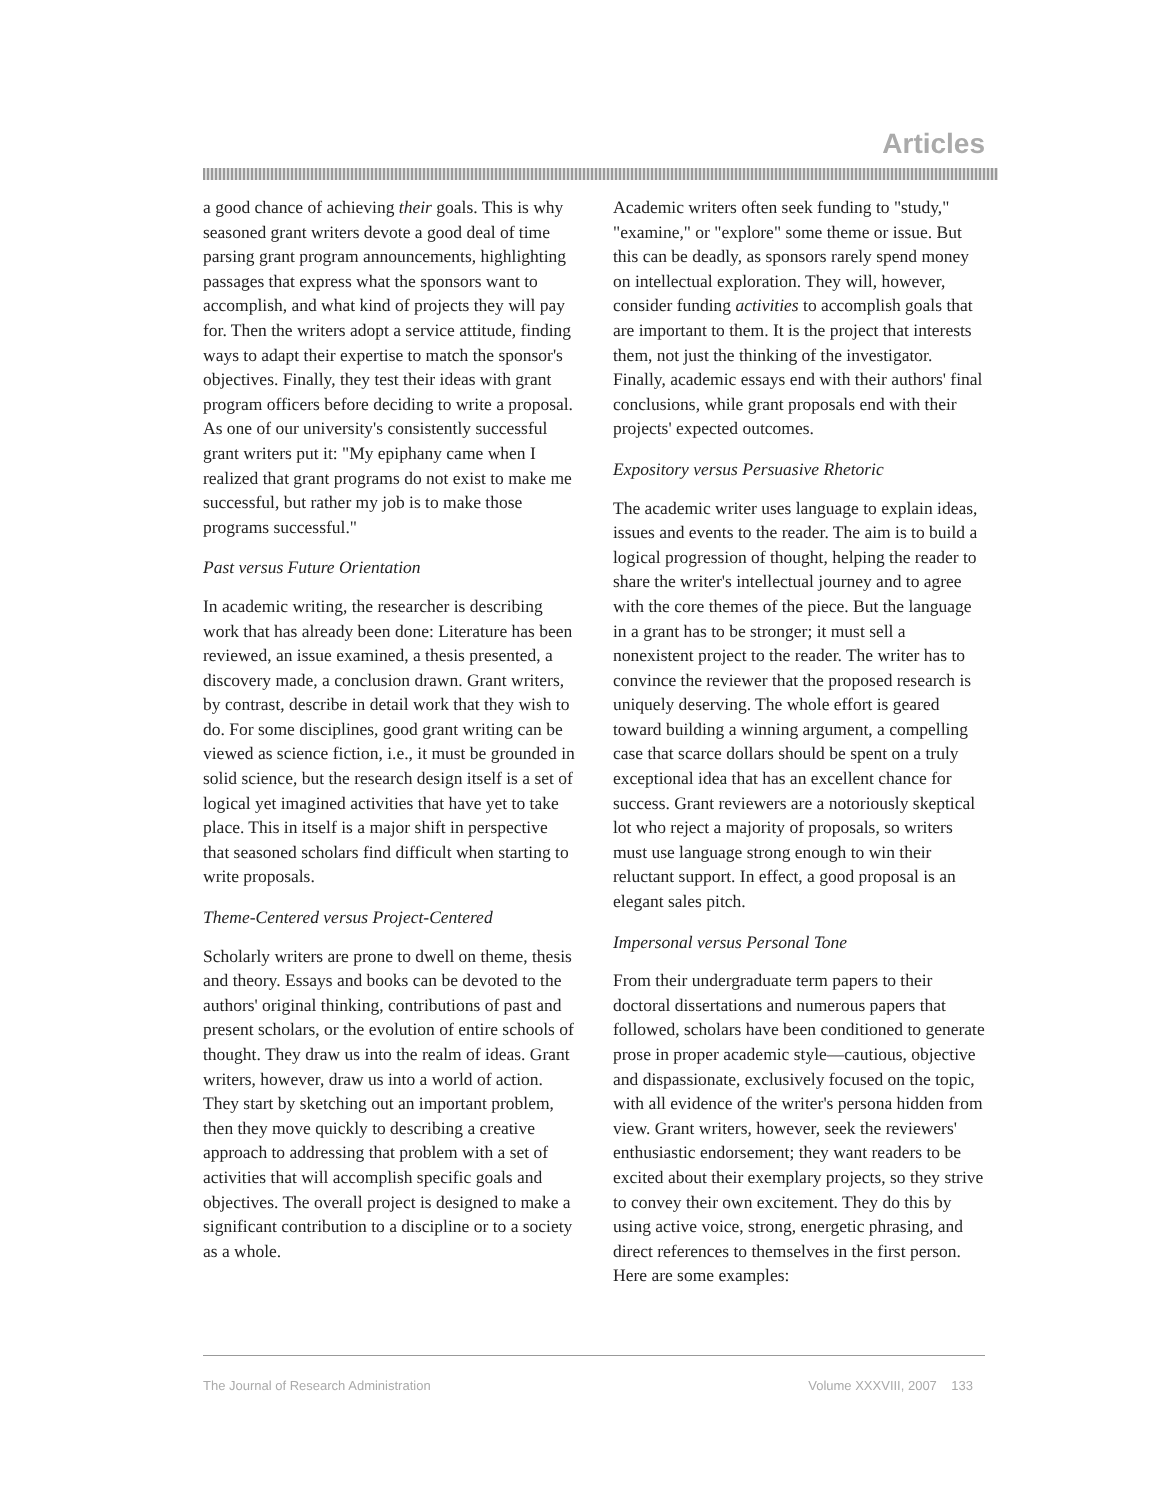Articles
a good chance of achieving their goals. This is why seasoned grant writers devote a good deal of time parsing grant program announcements, highlighting passages that express what the sponsors want to accomplish, and what kind of projects they will pay for. Then the writers adopt a service attitude, finding ways to adapt their expertise to match the sponsor's objectives. Finally, they test their ideas with grant program officers before deciding to write a proposal. As one of our university's consistently successful grant writers put it: "My epiphany came when I realized that grant programs do not exist to make me successful, but rather my job is to make those programs successful."
Past versus Future Orientation
In academic writing, the researcher is describing work that has already been done: Literature has been reviewed, an issue examined, a thesis presented, a discovery made, a conclusion drawn. Grant writers, by contrast, describe in detail work that they wish to do. For some disciplines, good grant writing can be viewed as science fiction, i.e., it must be grounded in solid science, but the research design itself is a set of logical yet imagined activities that have yet to take place. This in itself is a major shift in perspective that seasoned scholars find difficult when starting to write proposals.
Theme-Centered versus Project-Centered
Scholarly writers are prone to dwell on theme, thesis and theory. Essays and books can be devoted to the authors' original thinking, contributions of past and present scholars, or the evolution of entire schools of thought. They draw us into the realm of ideas. Grant writers, however, draw us into a world of action. They start by sketching out an important problem, then they move quickly to describing a creative approach to addressing that problem with a set of activities that will accomplish specific goals and objectives. The overall project is designed to make a significant contribution to a discipline or to a society as a whole.
Academic writers often seek funding to "study," "examine," or "explore" some theme or issue. But this can be deadly, as sponsors rarely spend money on intellectual exploration. They will, however, consider funding activities to accomplish goals that are important to them. It is the project that interests them, not just the thinking of the investigator. Finally, academic essays end with their authors' final conclusions, while grant proposals end with their projects' expected outcomes.
Expository versus Persuasive Rhetoric
The academic writer uses language to explain ideas, issues and events to the reader. The aim is to build a logical progression of thought, helping the reader to share the writer's intellectual journey and to agree with the core themes of the piece. But the language in a grant has to be stronger; it must sell a nonexistent project to the reader. The writer has to convince the reviewer that the proposed research is uniquely deserving. The whole effort is geared toward building a winning argument, a compelling case that scarce dollars should be spent on a truly exceptional idea that has an excellent chance for success. Grant reviewers are a notoriously skeptical lot who reject a majority of proposals, so writers must use language strong enough to win their reluctant support. In effect, a good proposal is an elegant sales pitch.
Impersonal versus Personal Tone
From their undergraduate term papers to their doctoral dissertations and numerous papers that followed, scholars have been conditioned to generate prose in proper academic style—cautious, objective and dispassionate, exclusively focused on the topic, with all evidence of the writer's persona hidden from view. Grant writers, however, seek the reviewers' enthusiastic endorsement; they want readers to be excited about their exemplary projects, so they strive to convey their own excitement. They do this by using active voice, strong, energetic phrasing, and direct references to themselves in the first person. Here are some examples:
The Journal of Research Administration Volume XXXVIII, 2007 133